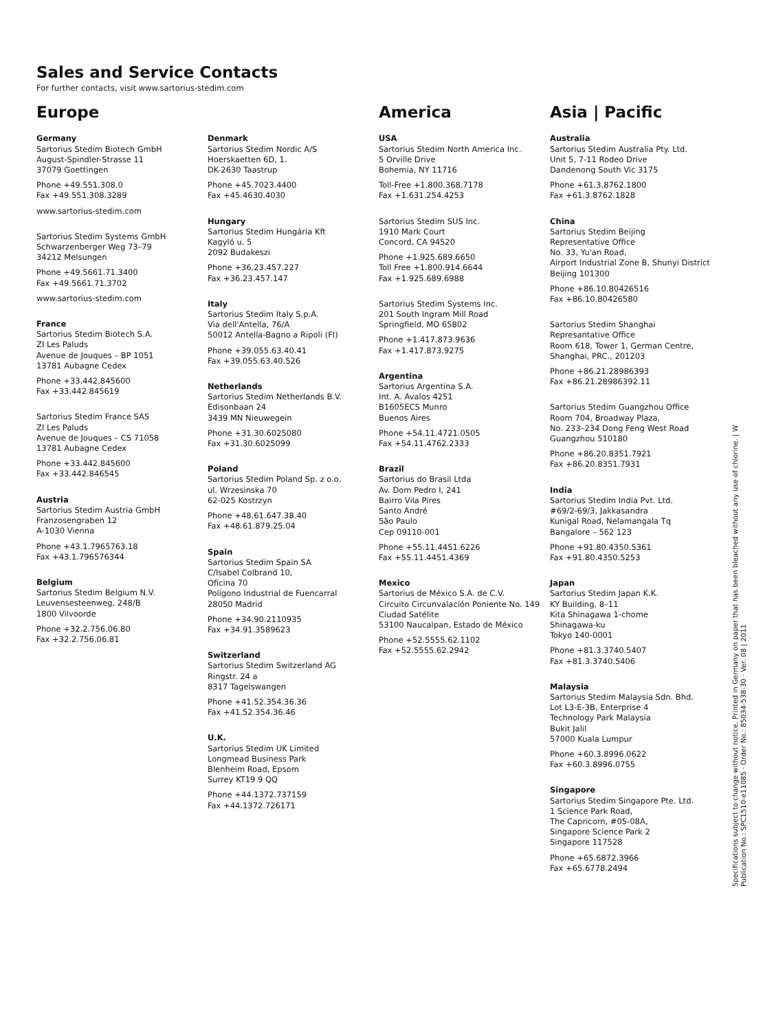Sales and Service Contacts
For further contacts, visit www.sartorius-stedim.com
Europe
Germany
Sartorius Stedim Biotech GmbH
August-Spindler-Strasse 11
37079 Goettingen
Phone +49.551.308.0
Fax +49.551.308.3289
www.sartorius-stedim.com
Sartorius Stedim Systems GmbH
Schwarzenberger Weg 73–79
34212 Melsungen
Phone +49.5661.71.3400
Fax +49.5661.71.3702
www.sartorius-stedim.com
France
Sartorius Stedim Biotech S.A.
ZI Les Paluds
Avenue de Jouques – BP 1051
13781 Aubagne Cedex
Phone +33.442.845600
Fax +33.442.845619
Sartorius Stedim France SAS
ZI Les Paluds
Avenue de Jouques – CS 71058
13781 Aubagne Cedex
Phone +33.442.845600
Fax +33.442.846545
Austria
Sartorius Stedim Austria GmbH
Franzosengraben 12
A-1030 Vienna
Phone +43.1.7965763.18
Fax +43.1.796576344
Belgium
Sartorius Stedim Belgium N.V.
Leuvensesteenweg, 248/B
1800 Vilvoorde
Phone +32.2.756.06.80
Fax +32.2.756.06.81
Denmark
Sartorius Stedim Nordic A/S
Hoerskaetten 6D, 1.
DK-2630 Taastrup
Phone +45.7023.4400
Fax +45.4630.4030
Hungary
Sartorius Stedim Hungária Kft
Kagyló u. 5
2092 Budakeszi
Phone +36.23.457.227
Fax +36.23.457.147
Italy
Sartorius Stedim Italy S.p.A.
Via dell'Antella, 76/A
50012 Antella-Bagno a Ripoli (FI)
Phone +39.055.63.40.41
Fax +39.055.63.40.526
Netherlands
Sartorius Stedim Netherlands B.V.
Edisonbaan 24
3439 MN Nieuwegein
Phone +31.30.6025080
Fax +31.30.6025099
Poland
Sartorius Stedim Poland Sp. z o.o.
ul. Wrzesinska 70
62-025 Kostrzyn
Phone +48.61.647.38.40
Fax +48.61.879.25.04
Spain
Sartorius Stedim Spain SA
C/Isabel Colbrand 10,
Oficina 70
Polígono Industrial de Fuencarral
28050 Madrid
Phone +34.90.2110935
Fax +34.91.3589623
Switzerland
Sartorius Stedim Switzerland AG
Ringstr. 24 a
8317 Tagelswangen
Phone +41.52.354.36.36
Fax +41.52.354.36.46
U.K.
Sartorius Stedim UK Limited
Longmead Business Park
Blenheim Road, Epsom
Surrey KT19 9 QQ
Phone +44.1372.737159
Fax +44.1372.726171
America
USA
Sartorius Stedim North America Inc.
5 Orville Drive
Bohemia, NY 11716
Toll-Free +1.800.368.7178
Fax +1.631.254.4253
Sartorius Stedim SUS Inc.
1910 Mark Court
Concord, CA 94520
Phone +1.925.689.6650
Toll Free +1.800.914.6644
Fax +1.925.689.6988
Sartorius Stedim Systems Inc.
201 South Ingram Mill Road
Springfield, MO 65802
Phone +1.417.873.9636
Fax +1.417.873.9275
Argentina
Sartorius Argentina S.A.
Int. A. Avalos 4251
B1605ECS Munro
Buenos Aires
Phone +54.11.4721.0505
Fax +54.11.4762.2333
Brazil
Sartorius do Brasil Ltda
Av. Dom Pedro I, 241
Bairro Vila Pires
Santo André
São Paulo
Cep 09110-001
Phone +55.11.4451.6226
Fax +55.11.4451.4369
Mexico
Sartorius de México S.A. de C.V.
Circuito Circunvalación Poniente No. 149
Ciudad Satélite
53100 Naucalpan, Estado de México
Phone +52.5555.62.1102
Fax +52.5555.62.2942
Asia | Pacific
Australia
Sartorius Stedim Australia Pty. Ltd.
Unit 5, 7-11 Rodeo Drive
Dandenong South Vic 3175
Phone +61.3.8762.1800
Fax +61.3.8762.1828
China
Sartorius Stedim Beijing
Representative Office
No. 33, Yu'an Road,
Airport Industrial Zone B, Shunyi District
Beijing 101300
Phone +86.10.80426516
Fax +86.10.80426580
Sartorius Stedim Shanghai
Represantative Office
Room 618, Tower 1, German Centre,
Shanghai, PRC., 201203
Phone +86.21.28986393
Fax +86.21.28986392.11
Sartorius Stedim Guangzhou Office
Room 704, Broadway Plaza,
No. 233–234 Dong Feng West Road
Guangzhou 510180
Phone +86.20.8351.7921
Fax +86.20.8351.7931
India
Sartorius Stedim India Pvt. Ltd.
#69/2-69/3, Jakkasandra
Kunigal Road, Nelamangala Tq
Bangalore – 562 123
Phone +91.80.4350.5361
Fax +91.80.4350.5253
Japan
Sartorius Stedim Japan K.K.
KY Building, 8–11
Kita Shinagawa 1-chome
Shinagawa-ku
Tokyo 140-0001
Phone +81.3.3740.5407
Fax +81.3.3740.5406
Malaysia
Sartorius Stedim Malaysia Sdn. Bhd.
Lot L3-E-3B, Enterprise 4
Technology Park Malaysia
Bukit Jalil
57000 Kuala Lumpur
Phone +60.3.8996.0622
Fax +60.3.8996.0755
Singapore
Sartorius Stedim Singapore Pte. Ltd.
1 Science Park Road,
The Capricorn, #05-08A,
Singapore Science Park 2
Singapore 117528
Phone +65.6872.3966
Fax +65.6778.2494
Specifications subject to change without notice. Printed in Germany on paper that has been bleached without any use of chlorine. | W
Publication No.: SPC1510-e11085 · Order No.: 85034-538-30 · Ver. 08 | 2011